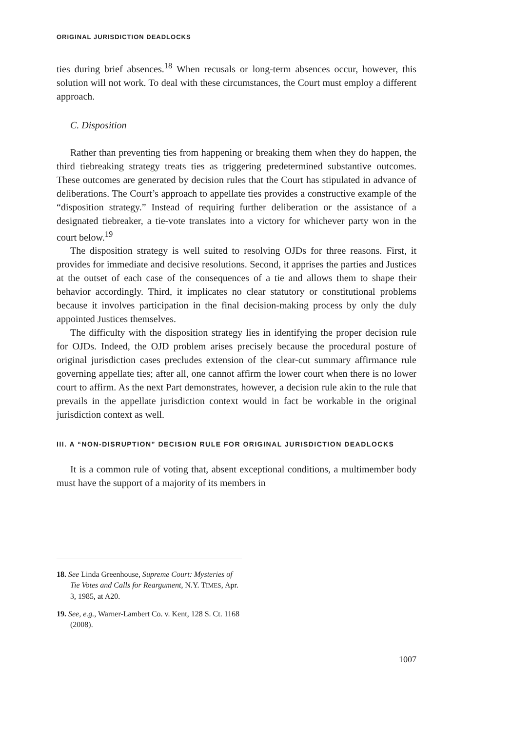ORIGINAL JURISDICTION DEADLOCKS
ties during brief absences.<sup>18</sup> When recusals or long-term absences occur, however, this solution will not work. To deal with these circumstances, the Court must employ a different approach.
C. Disposition
Rather than preventing ties from happening or breaking them when they do happen, the third tiebreaking strategy treats ties as triggering predetermined substantive outcomes. These outcomes are generated by decision rules that the Court has stipulated in advance of deliberations. The Court’s approach to appellate ties provides a constructive example of the “disposition strategy.” Instead of requiring further deliberation or the assistance of a designated tiebreaker, a tie-vote translates into a victory for whichever party won in the court below.<sup>19</sup>
The disposition strategy is well suited to resolving OJDs for three reasons. First, it provides for immediate and decisive resolutions. Second, it apprises the parties and Justices at the outset of each case of the consequences of a tie and allows them to shape their behavior accordingly. Third, it implicates no clear statutory or constitutional problems because it involves participation in the final decision-making process by only the duly appointed Justices themselves.
The difficulty with the disposition strategy lies in identifying the proper decision rule for OJDs. Indeed, the OJD problem arises precisely because the procedural posture of original jurisdiction cases precludes extension of the clear-cut summary affirmance rule governing appellate ties; after all, one cannot affirm the lower court when there is no lower court to affirm. As the next Part demonstrates, however, a decision rule akin to the rule that prevails in the appellate jurisdiction context would in fact be workable in the original jurisdiction context as well.
III. A “NON-DISRUPTION” DECISION RULE FOR ORIGINAL JURISDICTION DEADLOCKS
It is a common rule of voting that, absent exceptional conditions, a multimember body must have the support of a majority of its members in
18. See Linda Greenhouse, Supreme Court: Mysteries of Tie Votes and Calls for Reargument, N.Y. TIMES, Apr. 3, 1985, at A20.
19. See, e.g., Warner-Lambert Co. v. Kent, 128 S. Ct. 1168 (2008).
1007